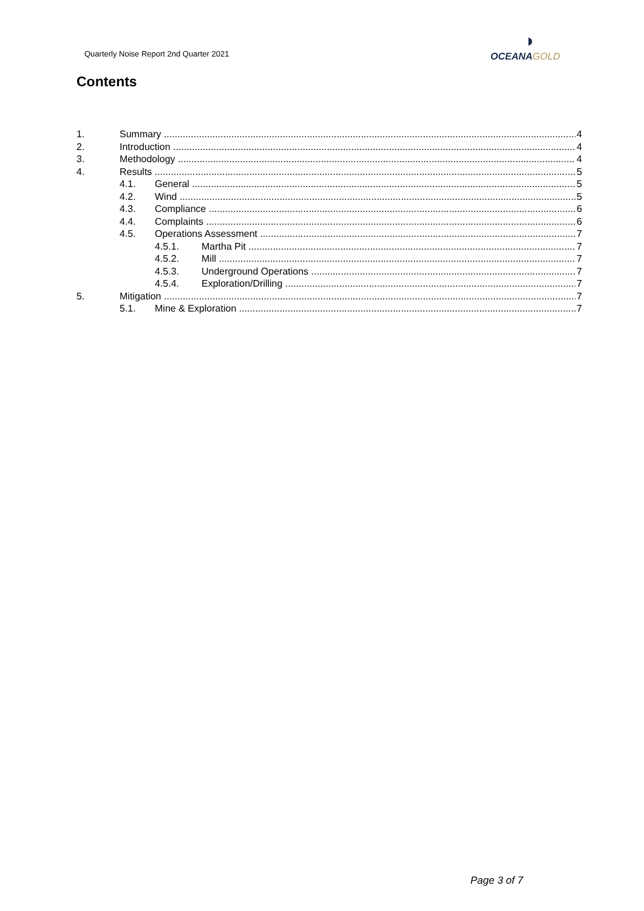Quarterly Noise Report 2nd Quarter 2021
◗
OCEANA GOLD
Contents
1. Summary 4
2. Introduction 4
3. Methodology 4
4. Results 5
4.1. General 5
4.2. Wind 5
4.3. Compliance 6
4.4. Complaints 6
4.5. Operations Assessment 7
4.5.1. Martha Pit 7
4.5.2. Mill 7
4.5.3. Underground Operations 7
4.5.4. Exploration/Drilling 7
5. Mitigation 7
5.1. Mine & Exploration 7
Page 3 of 7